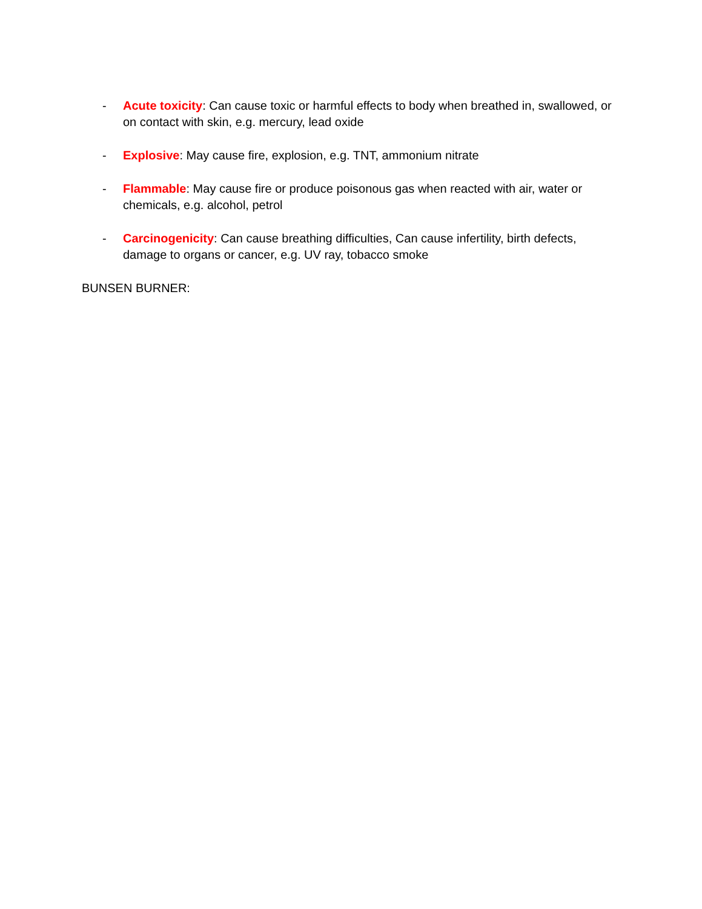- Acute toxicity: Can cause toxic or harmful effects to body when breathed in, swallowed, or on contact with skin, e.g. mercury, lead oxide
- Explosive: May cause fire, explosion, e.g. TNT, ammonium nitrate
- Flammable: May cause fire or produce poisonous gas when reacted with air, water or chemicals, e.g. alcohol, petrol
- Carcinogenicity: Can cause breathing difficulties, Can cause infertility, birth defects, damage to organs or cancer, e.g. UV ray, tobacco smoke
BUNSEN BURNER: